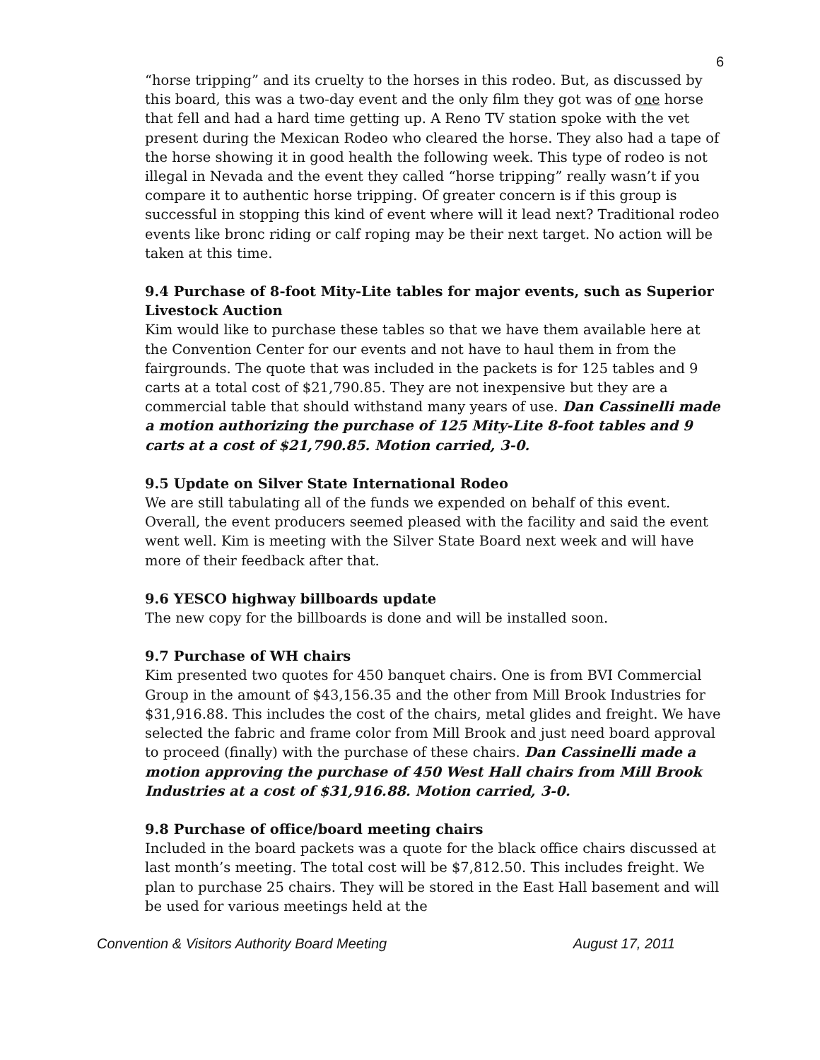6
“horse tripping” and its cruelty to the horses in this rodeo. But, as discussed by this board, this was a two-day event and the only film they got was of one horse that fell and had a hard time getting up. A Reno TV station spoke with the vet present during the Mexican Rodeo who cleared the horse. They also had a tape of the horse showing it in good health the following week. This type of rodeo is not illegal in Nevada and the event they called “horse tripping” really wasn’t if you compare it to authentic horse tripping. Of greater concern is if this group is successful in stopping this kind of event where will it lead next? Traditional rodeo events like bronc riding or calf roping may be their next target. No action will be taken at this time.
9.4 Purchase of 8-foot Mity-Lite tables for major events, such as Superior Livestock Auction
Kim would like to purchase these tables so that we have them available here at the Convention Center for our events and not have to haul them in from the fairgrounds. The quote that was included in the packets is for 125 tables and 9 carts at a total cost of $21,790.85. They are not inexpensive but they are a commercial table that should withstand many years of use. Dan Cassinelli made a motion authorizing the purchase of 125 Mity-Lite 8-foot tables and 9 carts at a cost of $21,790.85. Motion carried, 3-0.
9.5 Update on Silver State International Rodeo
We are still tabulating all of the funds we expended on behalf of this event. Overall, the event producers seemed pleased with the facility and said the event went well. Kim is meeting with the Silver State Board next week and will have more of their feedback after that.
9.6 YESCO highway billboards update
The new copy for the billboards is done and will be installed soon.
9.7 Purchase of WH chairs
Kim presented two quotes for 450 banquet chairs. One is from BVI Commercial Group in the amount of $43,156.35 and the other from Mill Brook Industries for $31,916.88. This includes the cost of the chairs, metal glides and freight. We have selected the fabric and frame color from Mill Brook and just need board approval to proceed (finally) with the purchase of these chairs. Dan Cassinelli made a motion approving the purchase of 450 West Hall chairs from Mill Brook Industries at a cost of $31,916.88. Motion carried, 3-0.
9.8 Purchase of office/board meeting chairs
Included in the board packets was a quote for the black office chairs discussed at last month’s meeting. The total cost will be $7,812.50. This includes freight. We plan to purchase 25 chairs. They will be stored in the East Hall basement and will be used for various meetings held at the
Convention & Visitors Authority Board Meeting August 17, 2011